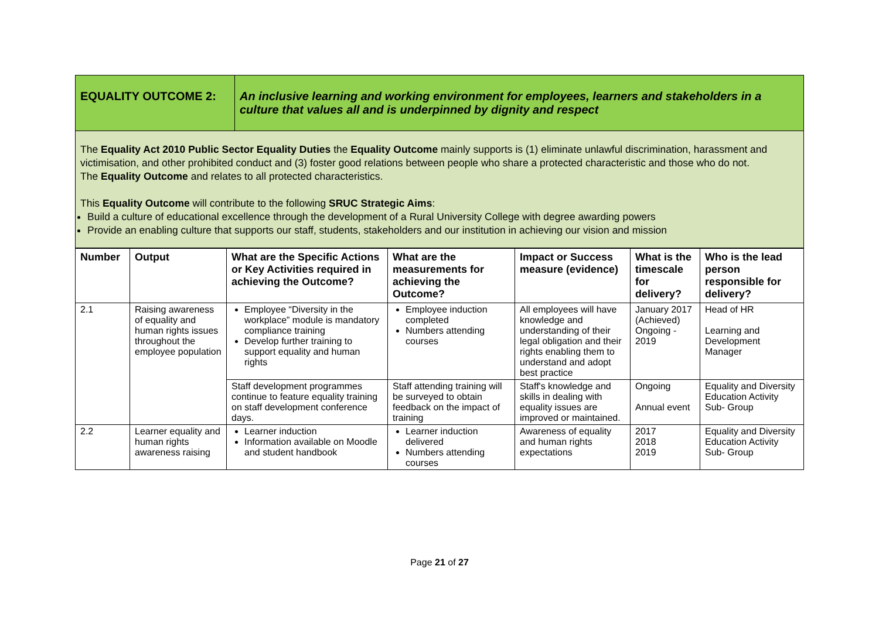| EQUALITY OUTCOME 2: | An inclusive learning and working environment for employees, learners and stakeholders in a culture that values all and is underpinned by dignity and respect |
| The Equality Act 2010 Public Sector Equality Duties the Equality Outcome mainly supports is (1) eliminate unlawful discrimination, harassment and victimisation, and other prohibited conduct and (3) foster good relations between people who share a protected characteristic and those who do not. The Equality Outcome and relates to all protected characteristics. This Equality Outcome will contribute to the following SRUC Strategic Aims : Build a culture of educational excellence through the development of a Rural University College with degree awarding powers Provide an enabling culture that supports our staff, students, stakeholders and our institution in achieving our vision and mission | |
| Number | Output | What are the Specific Actions or Key Activities required in achieving the Outcome? | What are the measurements for achieving the Outcome? | Impact or Success measure (evidence) | What is the timescale for delivery? | Who is the lead person responsible for delivery? |
| --- | --- | --- | --- | --- | --- | --- |
| 2.1 | Raising awareness of equality and human rights issues throughout the employee population | Employee “Diversity in the workplace” module is mandatory compliance training Develop further training to support equality and human rights | Employee induction completed Numbers attending courses | All employees will have knowledge and understanding of their legal obligation and their rights enabling them to understand and adopt best practice | January 2017 (Achieved) Ongoing - 2019 | Head of HR Learning and Development Manager |
| | | Staff development programmes continue to feature equality training on staff development conference days. | Staff attending training will be surveyed to obtain feedback on the impact of training | Staff's knowledge and skills in dealing with equality issues are improved or maintained. | Ongoing Annual event | Equality and Diversity Education Activity Sub- Group |
| 2.2 | Learner equality and human rights awareness raising | Learner induction Information available on Moodle and student handbook | Learner induction delivered Numbers attending courses | Awareness of equality and human rights expectations | 2017 2018 2019 | Equality and Diversity Education Activity Sub- Group |
Page 21 of 27